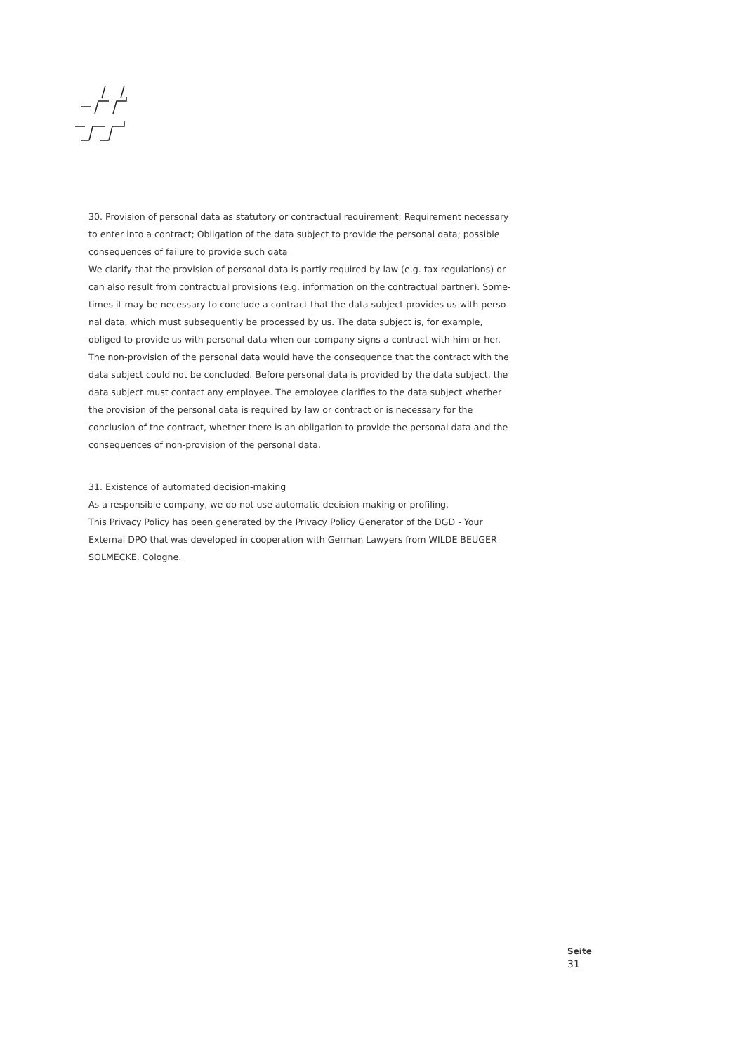30. Provision of personal data as statutory or contractual requirement; Requirement necessary to enter into a contract; Obligation of the data subject to provide the personal data; possible consequences of failure to provide such data
We clarify that the provision of personal data is partly required by law (e.g. tax regulations) or can also result from contractual provisions (e.g. information on the contractual partner). Some-times it may be necessary to conclude a contract that the data subject provides us with perso-nal data, which must subsequently be processed by us. The data subject is, for example, obliged to provide us with personal data when our company signs a contract with him or her. The non-provision of the personal data would have the consequence that the contract with the data subject could not be concluded. Before personal data is provided by the data subject, the data subject must contact any employee. The employee clarifies to the data subject whether the provision of the personal data is required by law or contract or is necessary for the conclusion of the contract, whether there is an obligation to provide the personal data and the consequences of non-provision of the personal data.
31. Existence of automated decision-making
As a responsible company, we do not use automatic decision-making or profiling.
This Privacy Policy has been generated by the Privacy Policy Generator of the DGD - Your External DPO that was developed in cooperation with German Lawyers from WILDE BEUGER SOLMECKE, Cologne.
Seite
31